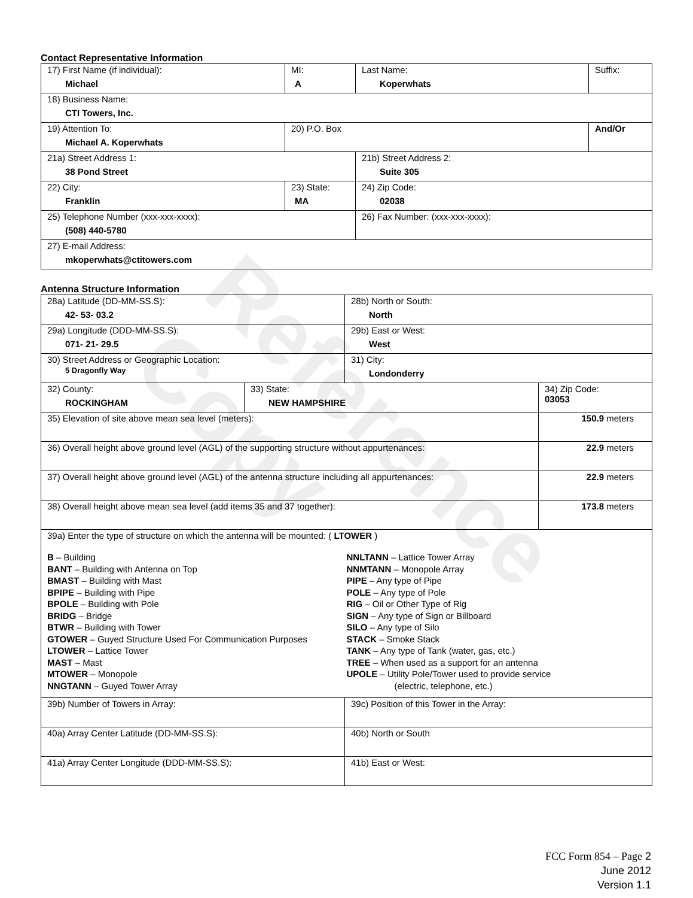Reference Copy
Contact Representative Information
| 17) First Name (if individual): Michael | MI: A | Last Name: Koperwhats | Suffix: |
| 18) Business Name: CTI Towers, Inc. | | | |
| 19) Attention To: Michael A. Koperwhats | 20) P.O. Box | | And/Or |
| 21a) Street Address 1: 38 Pond Street | | 21b) Street Address 2: Suite 305 | |
| 22) City: Franklin | 23) State: MA | 24) Zip Code: 02038 | |
| 25) Telephone Number (xxx-xxx-xxxx): (508) 440-5780 | | 26) Fax Number: (xxx-xxx-xxxx): | |
| 27) E-mail Address: mkoperwhats@ctitowers.com | | | |
Antenna Structure Information
| 28a) Latitude (DD-MM-SS.S): 42- 53- 03.2 | | 28b) North or South: North | |
| 29a) Longitude (DDD-MM-SS.S): 071- 21- 29.5 | | 29b) East or West: West | |
| 30) Street Address or Geographic Location: 5 Dragonfly Way | | 31) City: Londonderry | |
| 32) County: ROCKINGHAM | 33) State: NEW HAMPSHIRE | | 34) Zip Code: 03053 |
| 35) Elevation of site above mean sea level (meters): | | | 150.9 meters |
| 36) Overall height above ground level (AGL) of the supporting structure without appurtenances: | | | 22.9 meters |
| 37) Overall height above ground level (AGL) of the antenna structure including all appurtenances: | | | 22.9 meters |
| 38) Overall height above mean sea level (add items 35 and 37 together): | | | 173.8 meters |
| 39a) Enter the type of structure on which the antenna will be mounted: ( LTOWER ) B – Building BANT – Building with Antenna on Top BMAST – Building with Mast BPIPE – Building with Pipe BPOLE – Building with Pole BRIDG – Bridge BTWR – Building with Tower GTOWER – Guyed Structure Used For Communication Purposes LTOWER – Lattice Tower MAST – Mast MTOWER – Monopole NNGTANN – Guyed Tower Array NNLTANN – Lattice Tower Array NNMTANN – Monopole Array PIPE – Any type of Pipe POLE – Any type of Pole RIG – Oil or Other Type of Rig SIGN – Any type of Sign or Billboard SILO – Any type of Silo STACK – Smoke Stack TANK – Any type of Tank (water, gas, etc.) TREE – When used as a support for an antenna UPOLE – Utility Pole/Tower used to provide service (electric, telephone, etc.) | | | |
| 39b) Number of Towers in Array: | | 39c) Position of this Tower in the Array: | |
| 40a) Array Center Latitude (DD-MM-SS.S): | | 40b) North or South | |
| 41a) Array Center Longitude (DDD-MM-SS.S): | | 41b) East or West: | |
FCC Form 854 – Page 2
June 2012
Version 1.1